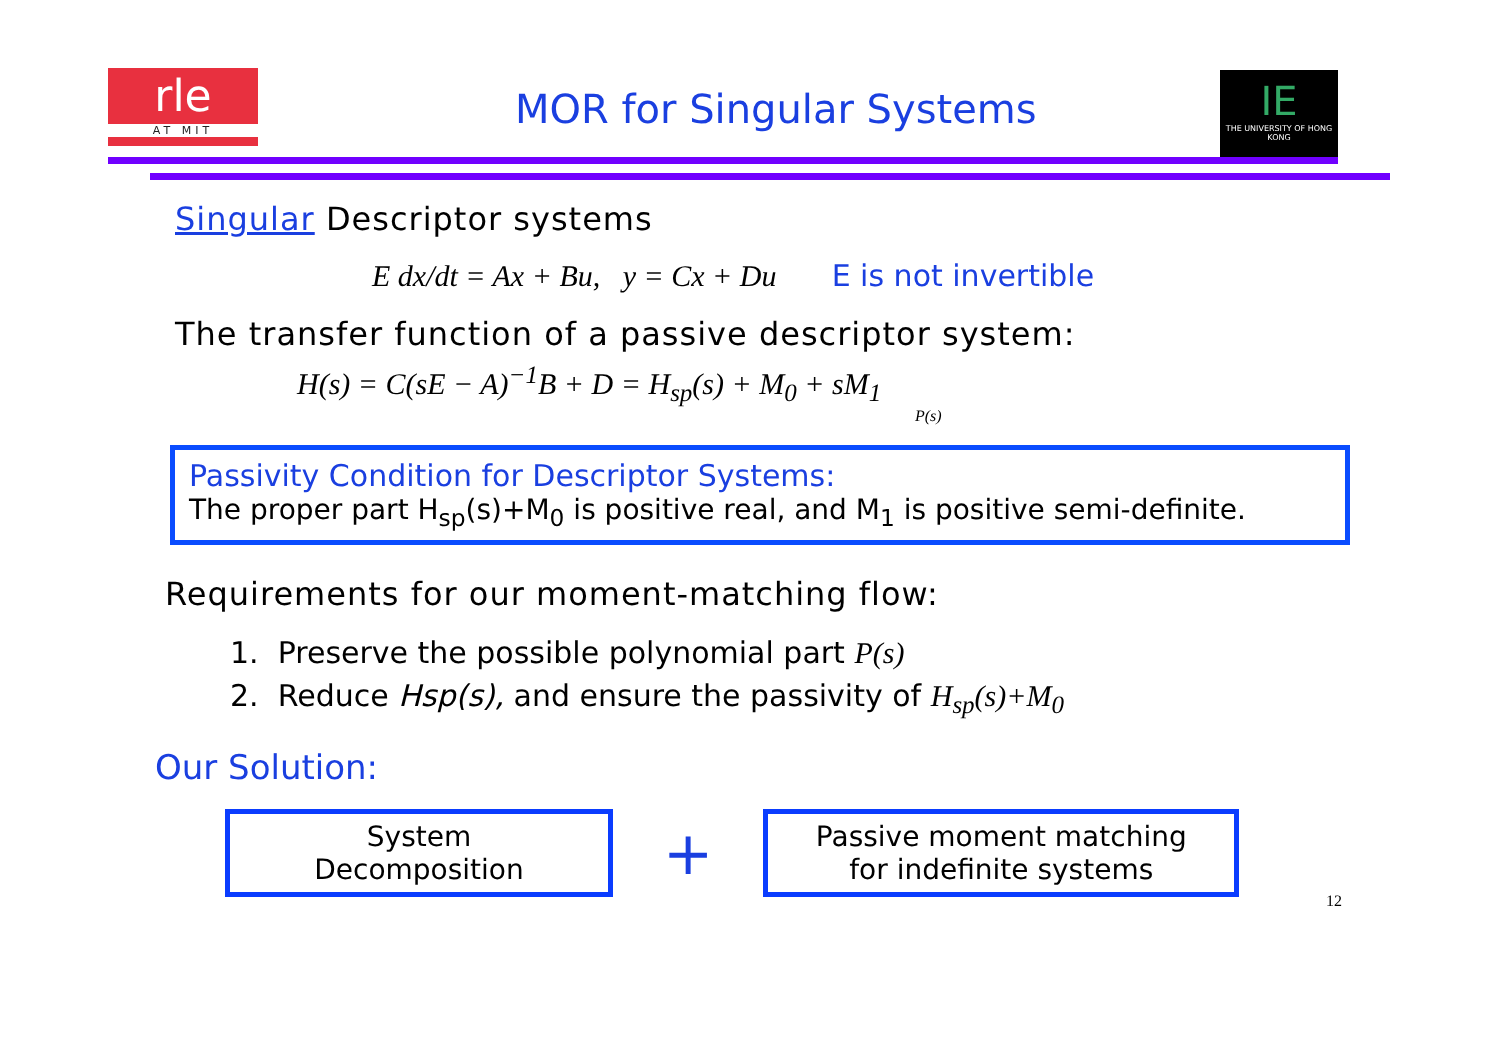rle
AT MIT
MOR for Singular Systems
IE
THE UNIVERSITY OF HONG KONG
Singular Descriptor systems
E dx/dt = Ax + Bu, y = Cx + Du E is not invertible
The transfer function of a passive descriptor system:
H(s) = C(sE − A)<sup>−1</sup>B + D = H<sub>sp</sub>(s) + M<sub>0</sub> + sM<sub>1</sub>
P(s)
Passivity Condition for Descriptor Systems:
The proper part H<sub>sp</sub>(s)+M<sub>0</sub> is positive real, and M<sub>1</sub> is positive semi-definite.
Requirements for our moment-matching flow:
1. Preserve the possible polynomial part P(s)
2. Reduce Hsp(s), and ensure the passivity of H<sub>sp</sub>(s)+M<sub>0</sub>
Our Solution:
System
Decomposition
+
Passive moment matching
for indefinite systems
12